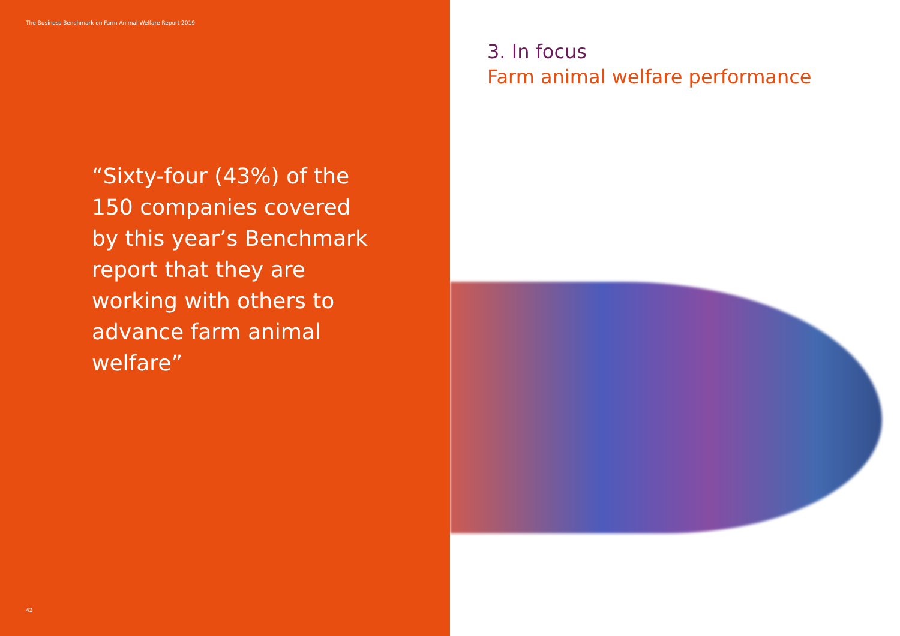The Business Benchmark on Farm Animal Welfare Report 2019
“Sixty-four (43%) of the 150 companies covered by this year’s Benchmark report that they are working with others to advance farm animal welfare”
42
3. In focus
Farm animal welfare performance